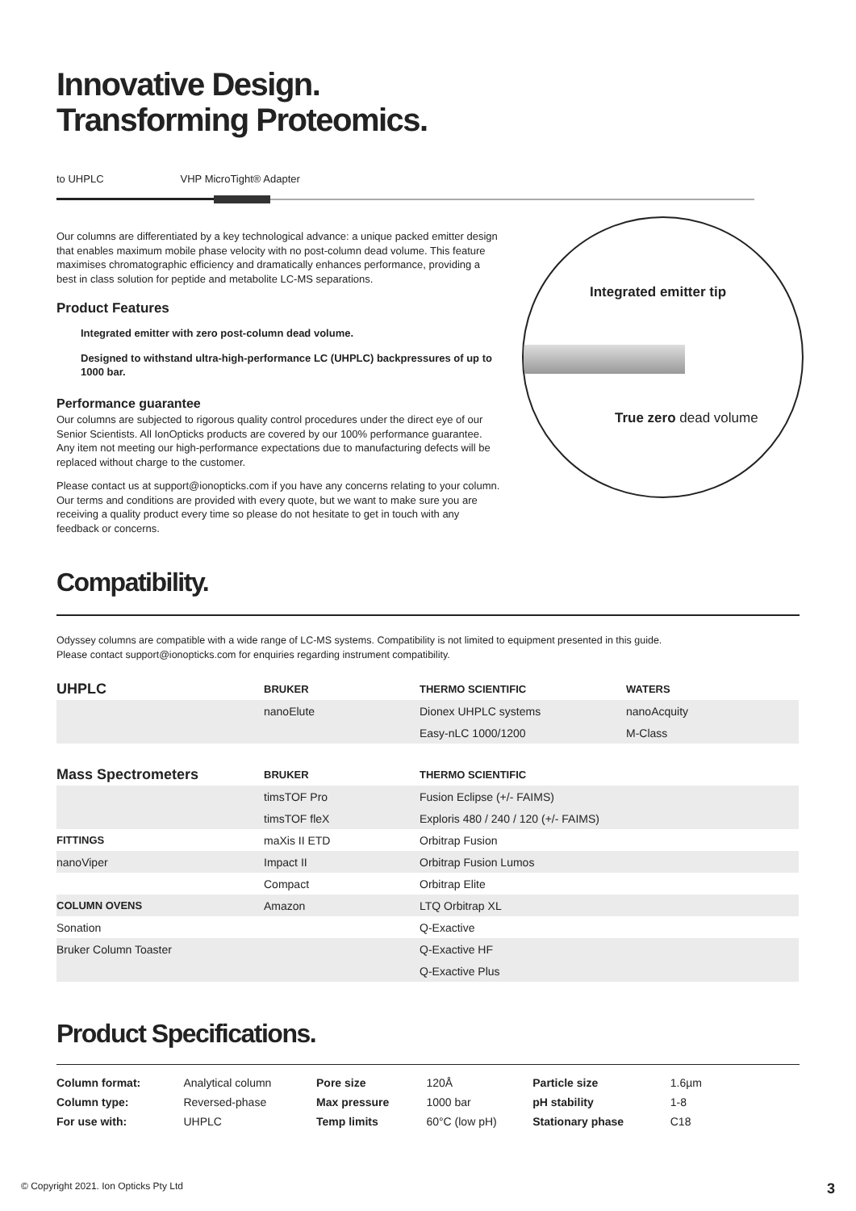Innovative Design.
Transforming Proteomics.
to UHPLC VHP MicroTight® Adapter
Our columns are differentiated by a key technological advance: a unique packed emitter design that enables maximum mobile phase velocity with no post-column dead volume. This feature maximises chromatographic efficiency and dramatically enhances performance, providing a best in class solution for peptide and metabolite LC-MS separations.
Product Features
Integrated emitter with zero post-column dead volume.
Designed to withstand ultra-high-performance LC (UHPLC) backpressures of up to 1000 bar.
Performance guarantee
Our columns are subjected to rigorous quality control procedures under the direct eye of our Senior Scientists. All IonOpticks products are covered by our 100% performance guarantee. Any item not meeting our high-performance expectations due to manufacturing defects will be replaced without charge to the customer.
Please contact us at support@ionopticks.com if you have any concerns relating to your column. Our terms and conditions are provided with every quote, but we want to make sure you are receiving a quality product every time so please do not hesitate to get in touch with any feedback or concerns.
Integrated emitter tip
True zero dead volume
Compatibility.
Odyssey columns are compatible with a wide range of LC-MS systems. Compatibility is not limited to equipment presented in this guide.
Please contact support@ionopticks.com for enquiries regarding instrument compatibility.
| UHPLC | BRUKER | THERMO SCIENTIFIC | WATERS |
| --- | --- | --- | --- |
| | nanoElute | Dionex UHPLC systems | nanoAcquity |
| | | Easy-nLC 1000/1200 | M-Class |
| Mass Spectrometers | BRUKER | THERMO SCIENTIFIC | |
| | timsTOF Pro | Fusion Eclipse (+/- FAIMS) | |
| | timsTOF fleX | Exploris 480 / 240 / 120 (+/- FAIMS) | |
| FITTINGS | maXis II ETD | Orbitrap Fusion | |
| nanoViper | Impact II | Orbitrap Fusion Lumos | |
| | Compact | Orbitrap Elite | |
| COLUMN OVENS | Amazon | LTQ Orbitrap XL | |
| Sonation | | Q-Exactive | |
| Bruker Column Toaster | | Q-Exactive HF | |
| | | Q-Exactive Plus | |
Product Specifications.
| Column format: | Analytical column | Pore size | 120Å | Particle size | 1.6µm |
| Column type: | Reversed-phase | Max pressure | 1000 bar | pH stability | 1-8 |
| For use with: | UHPLC | Temp limits | 60°C (low pH) | Stationary phase | C18 |
© Copyright 2021. Ion Opticks Pty Ltd 3